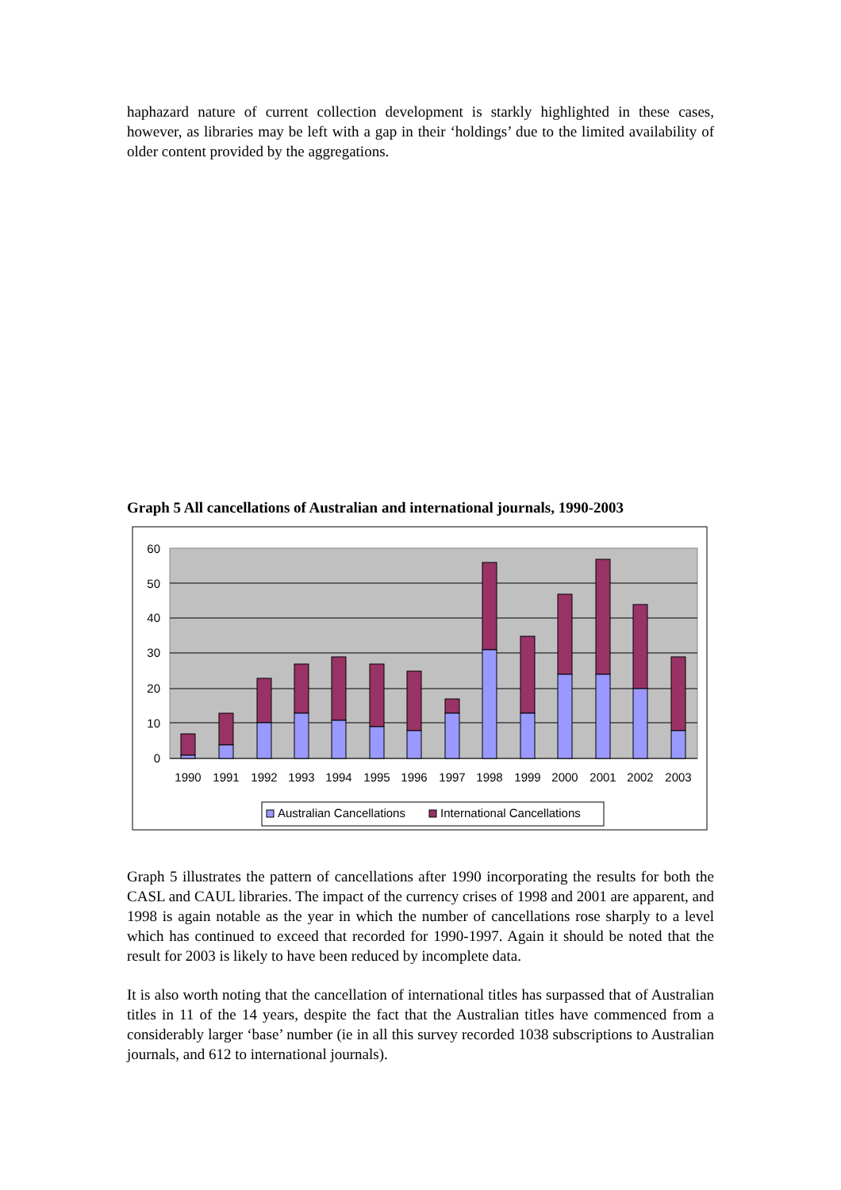haphazard nature of current collection development is starkly highlighted in these cases, however, as libraries may be left with a gap in their ‘holdings’ due to the limited availability of older content provided by the aggregations.
Graph 5 All cancellations of Australian and international journals, 1990-2003
60
50
40
30
20
10
0
1990
1991
1992
1993
1994
1995
1996
1997
1998
1999
2000
2001
2002
2003
Australian Cancellations
International Cancellations
Graph 5 illustrates the pattern of cancellations after 1990 incorporating the results for both the CASL and CAUL libraries. The impact of the currency crises of 1998 and 2001 are apparent, and 1998 is again notable as the year in which the number of cancellations rose sharply to a level which has continued to exceed that recorded for 1990-1997. Again it should be noted that the result for 2003 is likely to have been reduced by incomplete data.
It is also worth noting that the cancellation of international titles has surpassed that of Australian titles in 11 of the 14 years, despite the fact that the Australian titles have commenced from a considerably larger ‘base’ number (ie in all this survey recorded 1038 subscriptions to Australian journals, and 612 to international journals).